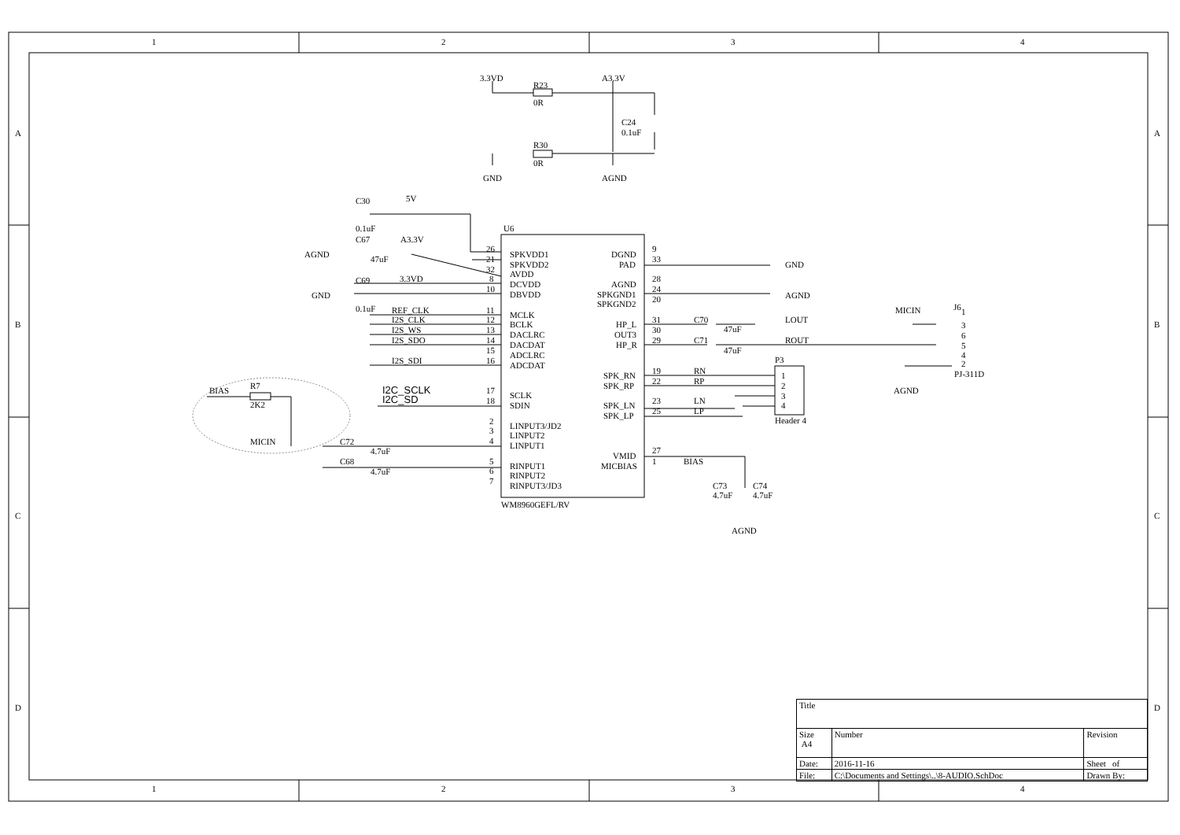I2C_SCLK
I2C_SD
1
2
3
4
A
A
3.3VD
A3.3V
R23
0R
C24
0.1uF
R30
0R
GND
AGND
C30
5V
0.1uF
U6
C67
A3.3V
AGND
47uF
C69
3.3VD
GND
0.1uF
B
B
26
SPKVDD1
DGND
9
21
SPKVDD2
PAD
33
GND
32
AVDD
8
DCVDD
AGND
28
10
DBVDD
SPKGND1
24
AGND
SPKGND2
20
REF_CLK
11
MCLK
I2S_CLK
12
BCLK
HP_L
31
C70
47uF
LOUT
I2S_WS
13
DACLRC
OUT3
30
I2S_SDO
14
DACDAT
HP_R
29
C71
47uF
ROUT
15
ADCLRC
P3
I2S_SDI
16
ADCDAT
MICIN
J6
1
3
6
5
4
2
PJ-311D
AGND
SPK_RN
19
RN
1
SPK_RP
22
RP
2
BIAS
R7
2K2
17
SCLK
3
18
SDIN
SPK_LN
23
LN
4
SPK_LP
25
LP
Header 4
2
LINPUT3/JD2
3
LINPUT2
MICIN
C72
4
LINPUT1
4.7uF
27
VMID
C68
5
1
MICBIAS
BIAS
RINPUT1
6
4.7uF
RINPUT2
7
RINPUT3/JD3
C73
C74
4.7uF
4.7uF
WM8960GEFL/RV
C
C
AGND
D
D
1
2
3
4
| Title | | | |
| Size A4 | Number | | Revision |
| Date: | 2016-11-16 | Sheet of | |
| File: | C:\Documents and Settings\..\8-AUDIO.SchDoc | Drawn By: | |